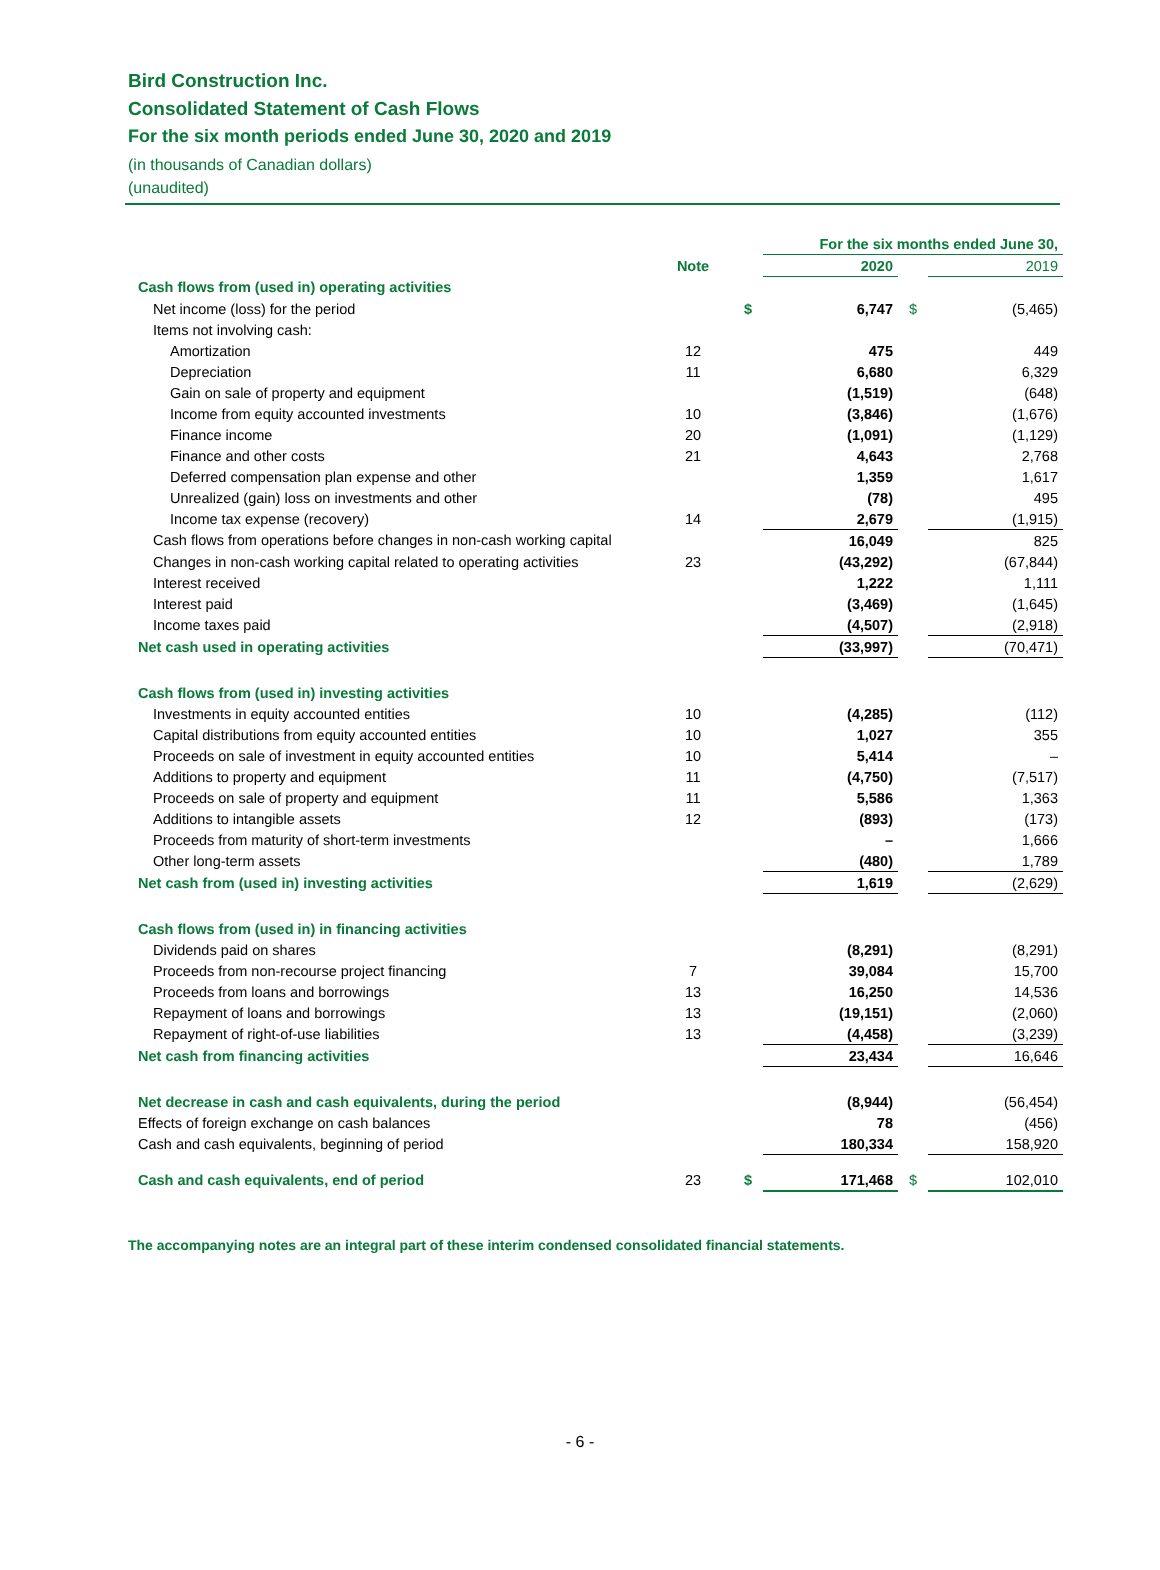Bird Construction Inc.
Consolidated Statement of Cash Flows
For the six month periods ended June 30, 2020 and 2019
(in thousands of Canadian dollars)
(unaudited)
| | | | For the six months ended June 30, | | |
| | Note | | 2020 | | 2019 |
| Cash flows from (used in) operating activities | | | | | |
| Net income (loss) for the period | | $ | 6,747 | $ | (5,465) |
| Items not involving cash: | | | | | |
| Amortization | 12 | | 475 | | 449 |
| Depreciation | 11 | | 6,680 | | 6,329 |
| Gain on sale of property and equipment | | | (1,519) | | (648) |
| Income from equity accounted investments | 10 | | (3,846) | | (1,676) |
| Finance income | 20 | | (1,091) | | (1,129) |
| Finance and other costs | 21 | | 4,643 | | 2,768 |
| Deferred compensation plan expense and other | | | 1,359 | | 1,617 |
| Unrealized (gain) loss on investments and other | | | (78) | | 495 |
| Income tax expense (recovery) | 14 | | 2,679 | | (1,915) |
| Cash flows from operations before changes in non-cash working capital | | | 16,049 | | 825 |
| Changes in non-cash working capital related to operating activities | 23 | | (43,292) | | (67,844) |
| Interest received | | | 1,222 | | 1,111 |
| Interest paid | | | (3,469) | | (1,645) |
| Income taxes paid | | | (4,507) | | (2,918) |
| Net cash used in operating activities | | | (33,997) | | (70,471) |
| Cash flows from (used in) investing activities | | | | | |
| Investments in equity accounted entities | 10 | | (4,285) | | (112) |
| Capital distributions from equity accounted entities | 10 | | 1,027 | | 355 |
| Proceeds on sale of investment in equity accounted entities | 10 | | 5,414 | | – |
| Additions to property and equipment | 11 | | (4,750) | | (7,517) |
| Proceeds on sale of property and equipment | 11 | | 5,586 | | 1,363 |
| Additions to intangible assets | 12 | | (893) | | (173) |
| Proceeds from maturity of short-term investments | | | – | | 1,666 |
| Other long-term assets | | | (480) | | 1,789 |
| Net cash from (used in) investing activities | | | 1,619 | | (2,629) |
| Cash flows from (used in) in financing activities | | | | | |
| Dividends paid on shares | | | (8,291) | | (8,291) |
| Proceeds from non-recourse project financing | 7 | | 39,084 | | 15,700 |
| Proceeds from loans and borrowings | 13 | | 16,250 | | 14,536 |
| Repayment of loans and borrowings | 13 | | (19,151) | | (2,060) |
| Repayment of right-of-use liabilities | 13 | | (4,458) | | (3,239) |
| Net cash from financing activities | | | 23,434 | | 16,646 |
| Net decrease in cash and cash equivalents, during the period | | | (8,944) | | (56,454) |
| Effects of foreign exchange on cash balances | | | 78 | | (456) |
| Cash and cash equivalents, beginning of period | | | 180,334 | | 158,920 |
| Cash and cash equivalents, end of period | 23 | $ | 171,468 | $ | 102,010 |
The accompanying notes are an integral part of these interim condensed consolidated financial statements.
- 6 -